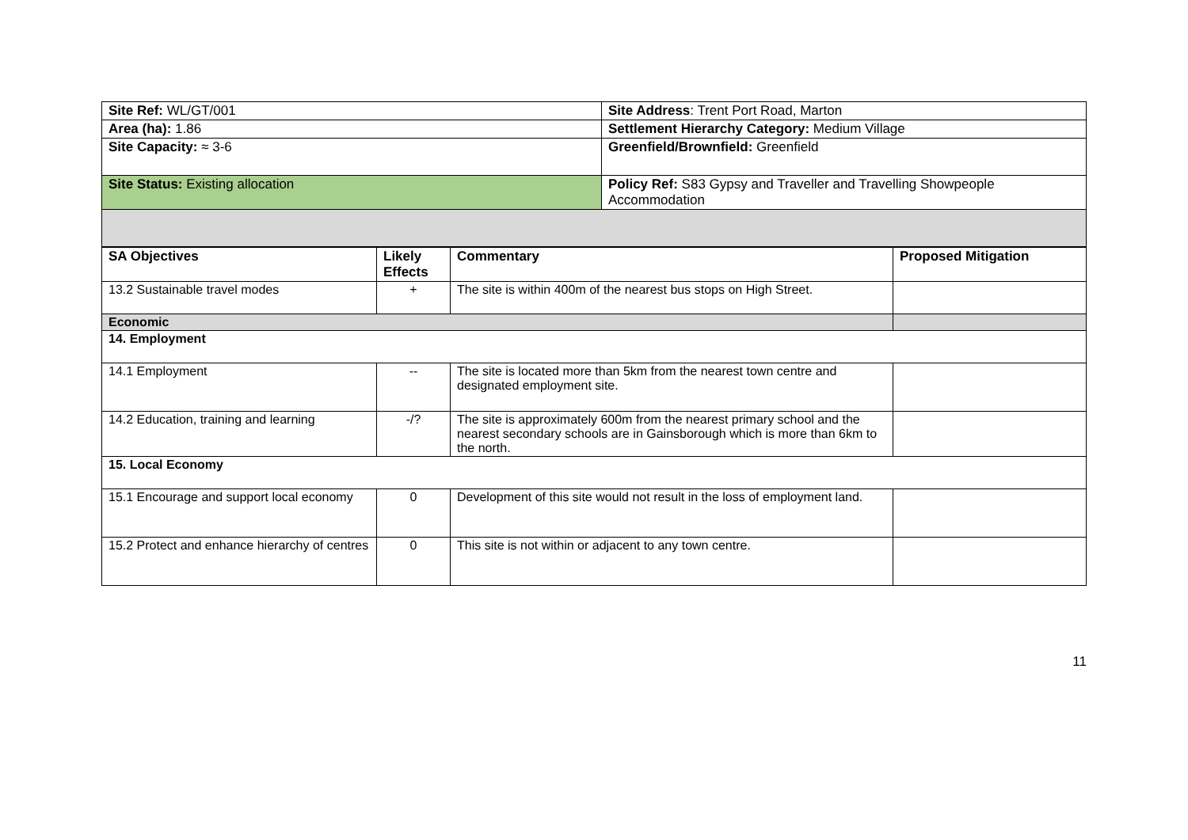| Site Ref: WL/GT/001 | Site Address : Trent Port Road, Marton |
| Area (ha): 1.86 | Settlement Hierarchy Category: Medium Village |
| Site Capacity: ≈ 3-6 | Greenfield/Brownfield: Greenfield |
| Site Status: Existing allocation | Policy Ref: S83 Gypsy and Traveller and Travelling Showpeople Accommodation |
| SA Objectives | Likely Effects | Commentary | Proposed Mitigation |
| --- | --- | --- | --- |
| 13.2 Sustainable travel modes | + | The site is within 400m of the nearest bus stops on High Street. | |
| Economic | | | |
| 14. Employment | | | |
| 14.1 Employment | -- | The site is located more than 5km from the nearest town centre and designated employment site. | |
| 14.2 Education, training and learning | -/? | The site is approximately 600m from the nearest primary school and the nearest secondary schools are in Gainsborough which is more than 6km to the north. | |
| 15. Local Economy | | | |
| 15.1 Encourage and support local economy | 0 | Development of this site would not result in the loss of employment land. | |
| 15.2 Protect and enhance hierarchy of centres | 0 | This site is not within or adjacent to any town centre. | |
11